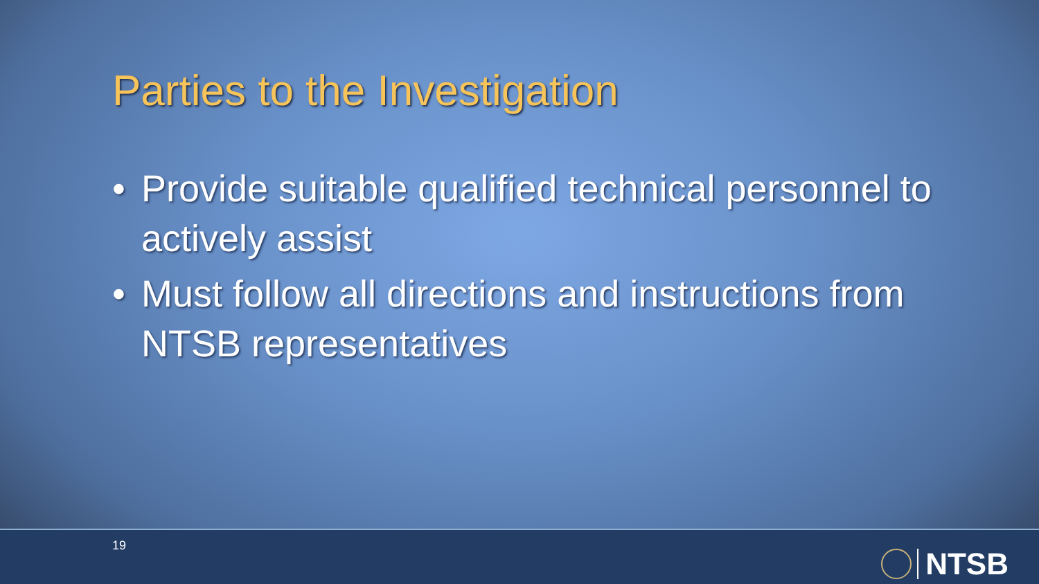Parties to the Investigation
• Provide suitable qualified technical personnel to actively assist
• Must follow all directions and instructions from NTSB representatives
19
NTSB